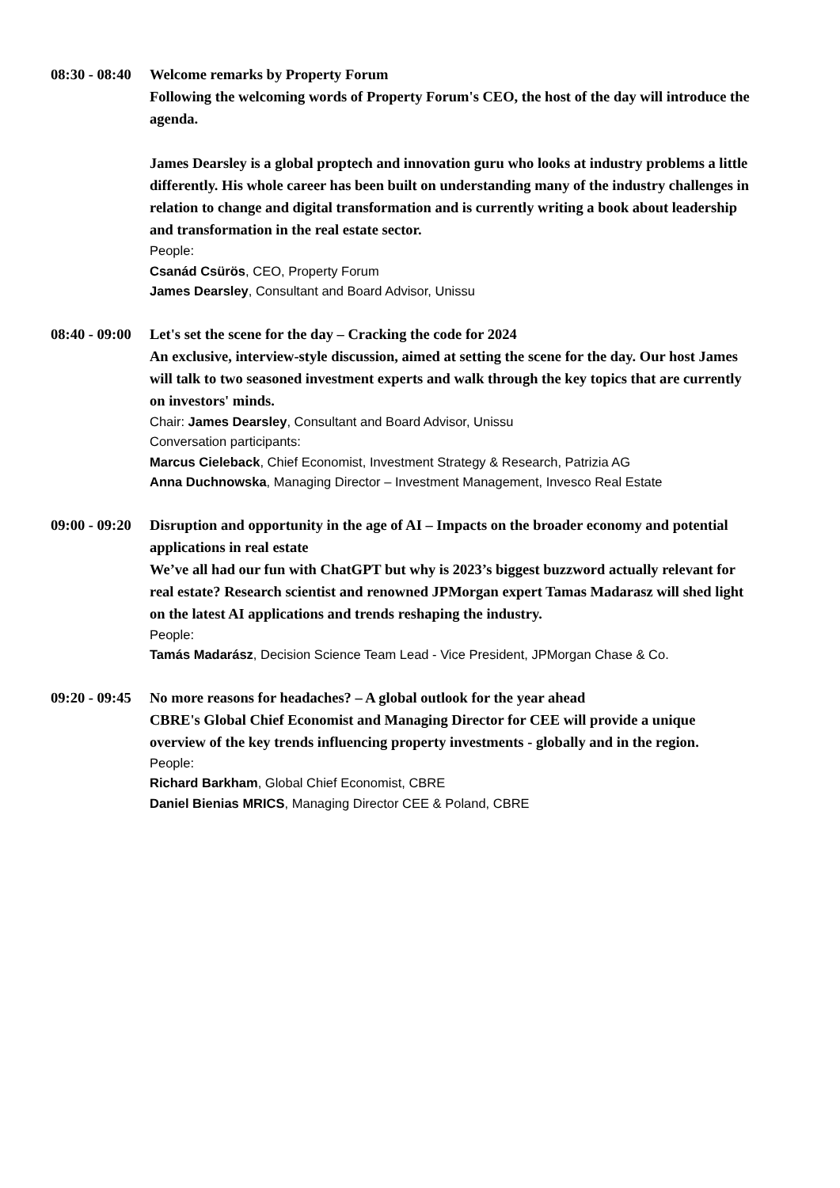08:30 - 08:40
Welcome remarks by Property Forum
Following the welcoming words of Property Forum's CEO, the host of the day will introduce the agenda.
James Dearsley is a global proptech and innovation guru who looks at industry problems a little differently. His whole career has been built on understanding many of the industry challenges in relation to change and digital transformation and is currently writing a book about leadership and transformation in the real estate sector.
People:
Csanád Csürös, CEO, Property Forum
James Dearsley, Consultant and Board Advisor, Unissu
08:40 - 09:00
Let's set the scene for the day – Cracking the code for 2024
An exclusive, interview-style discussion, aimed at setting the scene for the day. Our host James will talk to two seasoned investment experts and walk through the key topics that are currently on investors' minds.
Chair: James Dearsley, Consultant and Board Advisor, Unissu
Conversation participants:
Marcus Cieleback, Chief Economist, Investment Strategy & Research, Patrizia AG
Anna Duchnowska, Managing Director – Investment Management, Invesco Real Estate
09:00 - 09:20
Disruption and opportunity in the age of AI – Impacts on the broader economy and potential applications in real estate
We’ve all had our fun with ChatGPT but why is 2023’s biggest buzzword actually relevant for real estate? Research scientist and renowned JPMorgan expert Tamas Madarasz will shed light on the latest AI applications and trends reshaping the industry.
People:
Tamás Madarász, Decision Science Team Lead - Vice President, JPMorgan Chase & Co.
09:20 - 09:45
No more reasons for headaches? – A global outlook for the year ahead
CBRE's Global Chief Economist and Managing Director for CEE will provide a unique overview of the key trends influencing property investments - globally and in the region.
People:
Richard Barkham, Global Chief Economist, CBRE
Daniel Bienias MRICS, Managing Director CEE & Poland, CBRE